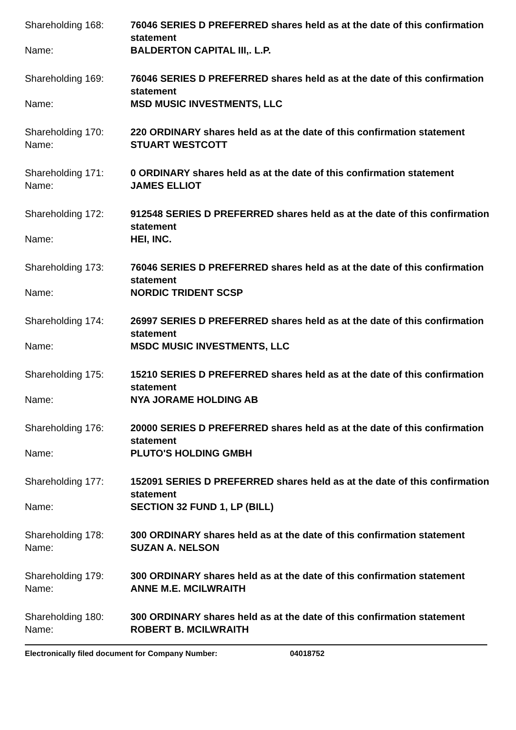Shareholding 168:
76046 SERIES D PREFERRED shares held as at the date of this confirmation statement
Name:
BALDERTON CAPITAL III,. L.P.
Shareholding 169:
76046 SERIES D PREFERRED shares held as at the date of this confirmation statement
Name:
MSD MUSIC INVESTMENTS, LLC
Shareholding 170:
220 ORDINARY shares held as at the date of this confirmation statement
Name:
STUART WESTCOTT
Shareholding 171:
0 ORDINARY shares held as at the date of this confirmation statement
Name:
JAMES ELLIOT
Shareholding 172:
912548 SERIES D PREFERRED shares held as at the date of this confirmation statement
Name:
HEI, INC.
Shareholding 173:
76046 SERIES D PREFERRED shares held as at the date of this confirmation statement
Name:
NORDIC TRIDENT SCSP
Shareholding 174:
26997 SERIES D PREFERRED shares held as at the date of this confirmation statement
Name:
MSDC MUSIC INVESTMENTS, LLC
Shareholding 175:
15210 SERIES D PREFERRED shares held as at the date of this confirmation statement
Name:
NYA JORAME HOLDING AB
Shareholding 176:
20000 SERIES D PREFERRED shares held as at the date of this confirmation statement
Name:
PLUTO'S HOLDING GMBH
Shareholding 177:
152091 SERIES D PREFERRED shares held as at the date of this confirmation statement
Name:
SECTION 32 FUND 1, LP (BILL)
Shareholding 178:
300 ORDINARY shares held as at the date of this confirmation statement
Name:
SUZAN A. NELSON
Shareholding 179:
300 ORDINARY shares held as at the date of this confirmation statement
Name:
ANNE M.E. MCILWRAITH
Shareholding 180:
300 ORDINARY shares held as at the date of this confirmation statement
Name:
ROBERT B. MCILWRAITH
Electronically filed document for Company Number: 04018752